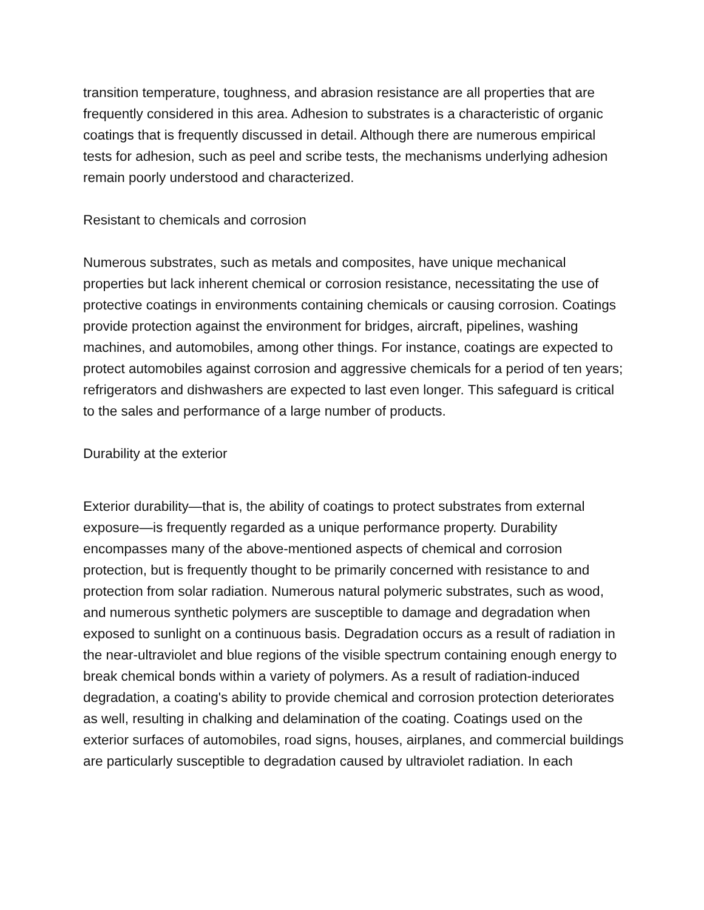transition temperature, toughness, and abrasion resistance are all properties that are frequently considered in this area. Adhesion to substrates is a characteristic of organic coatings that is frequently discussed in detail. Although there are numerous empirical tests for adhesion, such as peel and scribe tests, the mechanisms underlying adhesion remain poorly understood and characterized.
Resistant to chemicals and corrosion
Numerous substrates, such as metals and composites, have unique mechanical properties but lack inherent chemical or corrosion resistance, necessitating the use of protective coatings in environments containing chemicals or causing corrosion. Coatings provide protection against the environment for bridges, aircraft, pipelines, washing machines, and automobiles, among other things. For instance, coatings are expected to protect automobiles against corrosion and aggressive chemicals for a period of ten years; refrigerators and dishwashers are expected to last even longer. This safeguard is critical to the sales and performance of a large number of products.
Durability at the exterior
Exterior durability—that is, the ability of coatings to protect substrates from external exposure—is frequently regarded as a unique performance property. Durability encompasses many of the above-mentioned aspects of chemical and corrosion protection, but is frequently thought to be primarily concerned with resistance to and protection from solar radiation. Numerous natural polymeric substrates, such as wood, and numerous synthetic polymers are susceptible to damage and degradation when exposed to sunlight on a continuous basis. Degradation occurs as a result of radiation in the near-ultraviolet and blue regions of the visible spectrum containing enough energy to break chemical bonds within a variety of polymers. As a result of radiation-induced degradation, a coating's ability to provide chemical and corrosion protection deteriorates as well, resulting in chalking and delamination of the coating. Coatings used on the exterior surfaces of automobiles, road signs, houses, airplanes, and commercial buildings are particularly susceptible to degradation caused by ultraviolet radiation. In each